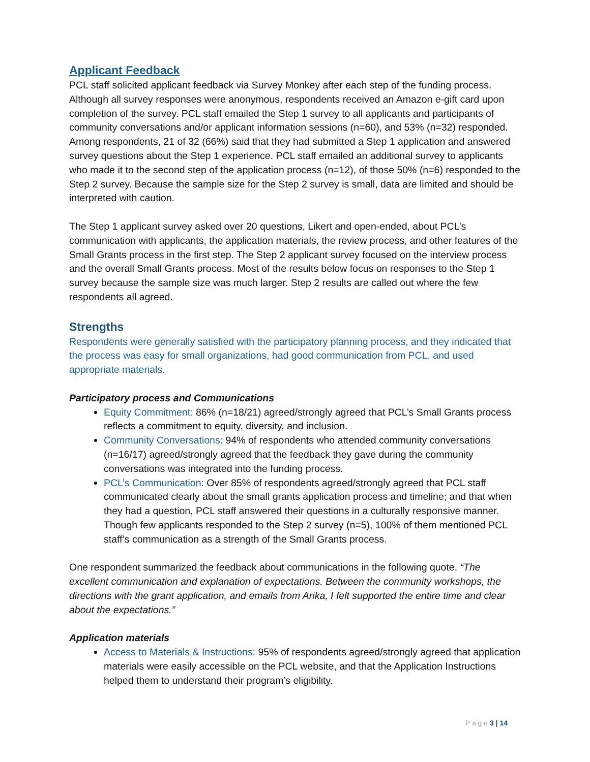Applicant Feedback
PCL staff solicited applicant feedback via Survey Monkey after each step of the funding process. Although all survey responses were anonymous, respondents received an Amazon e-gift card upon completion of the survey. PCL staff emailed the Step 1 survey to all applicants and participants of community conversations and/or applicant information sessions (n=60), and 53% (n=32) responded. Among respondents, 21 of 32 (66%) said that they had submitted a Step 1 application and answered survey questions about the Step 1 experience. PCL staff emailed an additional survey to applicants who made it to the second step of the application process (n=12), of those 50% (n=6) responded to the Step 2 survey. Because the sample size for the Step 2 survey is small, data are limited and should be interpreted with caution.
The Step 1 applicant survey asked over 20 questions, Likert and open-ended, about PCL’s communication with applicants, the application materials, the review process, and other features of the Small Grants process in the first step. The Step 2 applicant survey focused on the interview process and the overall Small Grants process. Most of the results below focus on responses to the Step 1 survey because the sample size was much larger. Step 2 results are called out where the few respondents all agreed.
Strengths
Respondents were generally satisfied with the participatory planning process, and they indicated that the process was easy for small organizations, had good communication from PCL, and used appropriate materials.
Participatory process and Communications
Equity Commitment: 86% (n=18/21) agreed/strongly agreed that PCL’s Small Grants process reflects a commitment to equity, diversity, and inclusion.
Community Conversations: 94% of respondents who attended community conversations (n=16/17) agreed/strongly agreed that the feedback they gave during the community conversations was integrated into the funding process.
PCL’s Communication: Over 85% of respondents agreed/strongly agreed that PCL staff communicated clearly about the small grants application process and timeline; and that when they had a question, PCL staff answered their questions in a culturally responsive manner. Though few applicants responded to the Step 2 survey (n=5), 100% of them mentioned PCL staff’s communication as a strength of the Small Grants process.
One respondent summarized the feedback about communications in the following quote. “The excellent communication and explanation of expectations. Between the community workshops, the directions with the grant application, and emails from Arika, I felt supported the entire time and clear about the expectations.”
Application materials
Access to Materials & Instructions: 95% of respondents agreed/strongly agreed that application materials were easily accessible on the PCL website, and that the Application Instructions helped them to understand their program’s eligibility.
P a g e 3 | 14